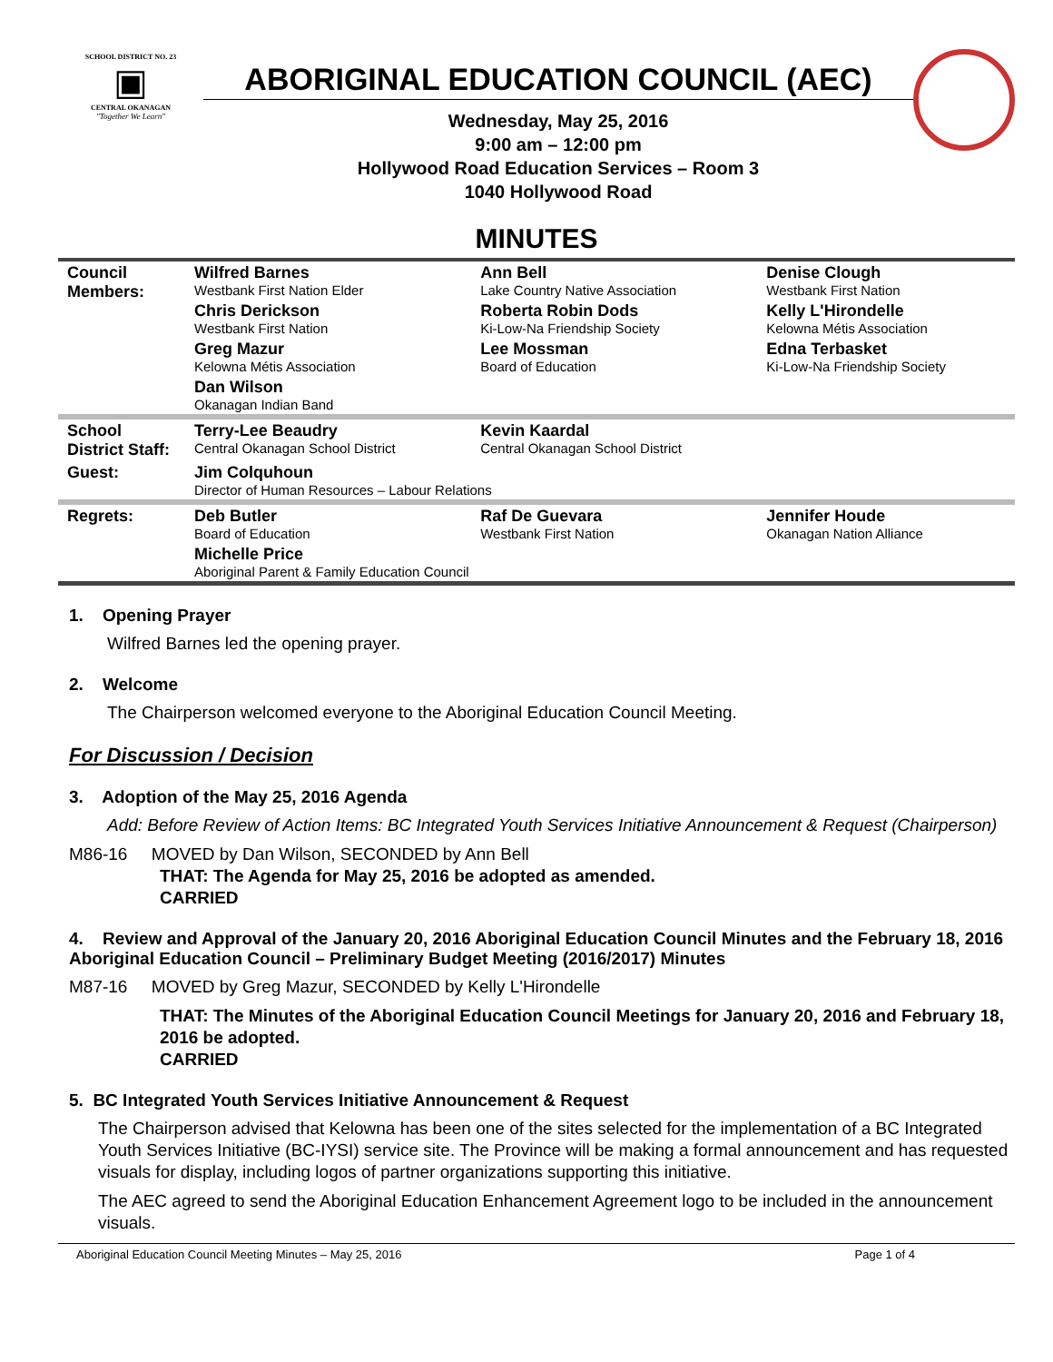SCHOOL DISTRICT NO. 23
▣
CENTRAL OKANAGAN
"Together We Learn"
ABORIGINAL EDUCATION COUNCIL (AEC)
Wednesday, May 25, 2016
9:00 am – 12:00 pm
Hollywood Road Education Services – Room 3
1040 Hollywood Road
MINUTES
| Council Members: | Wilfred Barnes Westbank First Nation Elder | Ann Bell Lake Country Native Association | Denise Clough Westbank First Nation |
| | Chris Derickson Westbank First Nation | Roberta Robin Dods Ki-Low-Na Friendship Society | Kelly L'Hirondelle Kelowna Métis Association |
| | Greg Mazur Kelowna Métis Association | Lee Mossman Board of Education | Edna Terbasket Ki-Low-Na Friendship Society |
| | Dan Wilson Okanagan Indian Band | | |
| School District Staff: | Terry-Lee Beaudry Central Okanagan School District | Kevin Kaardal Central Okanagan School District | |
| Guest: | Jim Colquhoun Director of Human Resources – Labour Relations | | |
| Regrets: | Deb Butler Board of Education | Raf De Guevara Westbank First Nation | Jennifer Houde Okanagan Nation Alliance |
| | Michelle Price Aboriginal Parent & Family Education Council | | |
1. Opening Prayer
Wilfred Barnes led the opening prayer.
2. Welcome
The Chairperson welcomed everyone to the Aboriginal Education Council Meeting.
For Discussion / Decision
3. Adoption of the May 25, 2016 Agenda
Add: Before Review of Action Items: BC Integrated Youth Services Initiative Announcement & Request (Chairperson)
M86-16 MOVED by Dan Wilson, SECONDED by Ann Bell
THAT: The Agenda for May 25, 2016 be adopted as amended.
CARRIED
4. Review and Approval of the January 20, 2016 Aboriginal Education Council Minutes and the February 18, 2016 Aboriginal Education Council – Preliminary Budget Meeting (2016/2017) Minutes
M87-16 MOVED by Greg Mazur, SECONDED by Kelly L'Hirondelle
THAT: The Minutes of the Aboriginal Education Council Meetings for January 20, 2016 and February 18, 2016 be adopted.
CARRIED
5. BC Integrated Youth Services Initiative Announcement & Request
The Chairperson advised that Kelowna has been one of the sites selected for the implementation of a BC Integrated Youth Services Initiative (BC-IYSI) service site. The Province will be making a formal announcement and has requested visuals for display, including logos of partner organizations supporting this initiative.
The AEC agreed to send the Aboriginal Education Enhancement Agreement logo to be included in the announcement visuals.
Aboriginal Education Council Meeting Minutes – May 25, 2016 Page 1 of 4